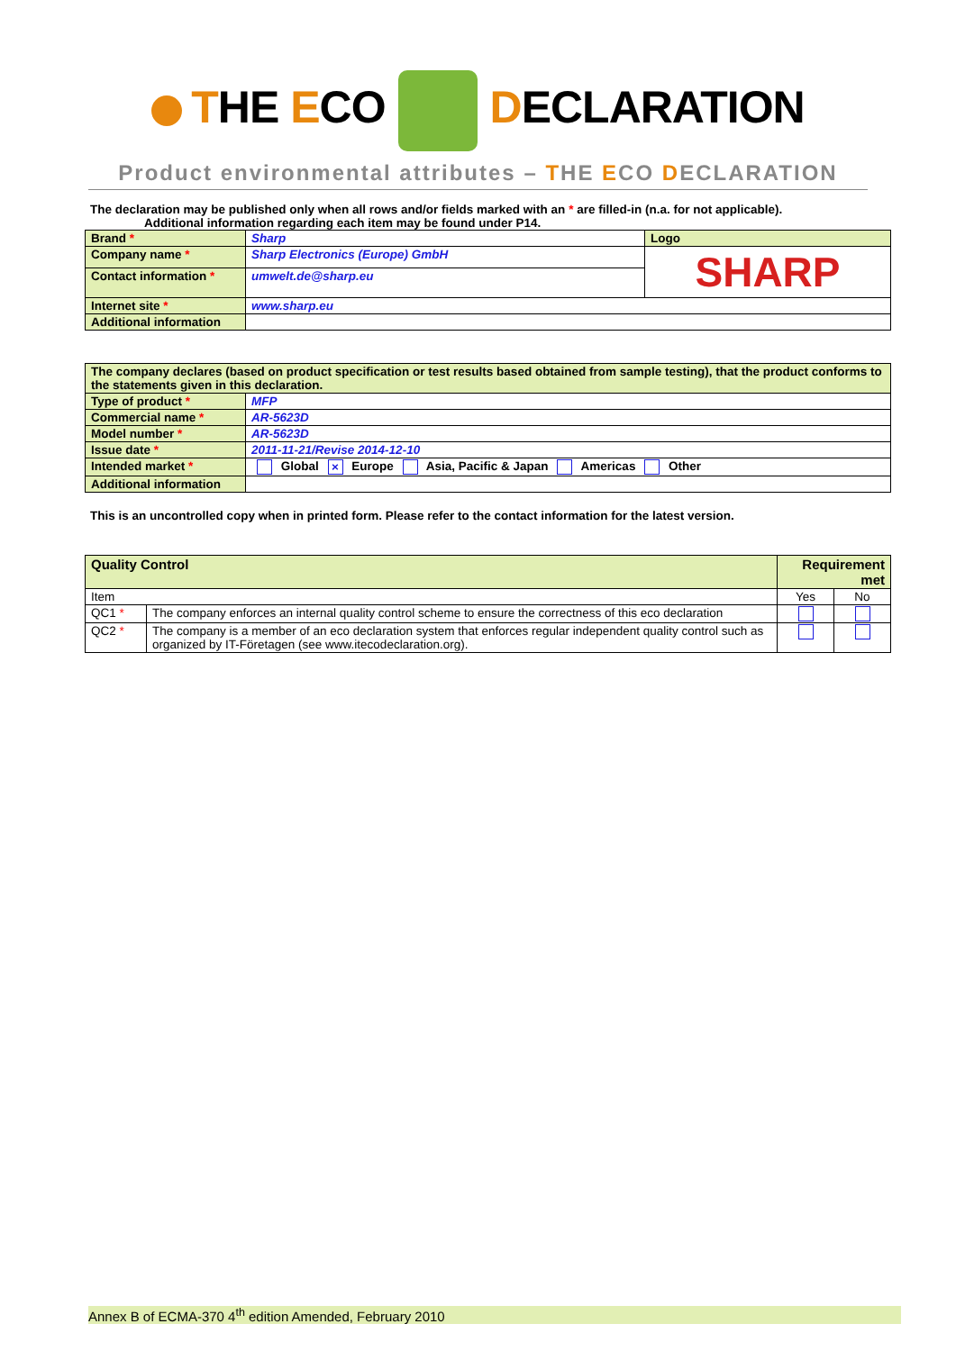THE ECO DECLARATION
Product environmental attributes – THE ECO DECLARATION
The declaration may be published only when all rows and/or fields marked with an * are filled-in (n.a. for not applicable).
Additional information regarding each item may be found under P14.
| Brand * | Sharp | Logo |
| Company name * | Sharp Electronics (Europe) GmbH | SHARP |
| Contact information * | umwelt.de@sharp.eu | |
| Internet site * | www.sharp.eu | |
| Additional information | | |
| The company declares (based on product specification or test results based obtained from sample testing), that the product conforms to the statements given in this declaration. | |
| Type of product * | MFP |
| Commercial name * | AR-5623D |
| Model number * | AR-5623D |
| Issue date * | 2011-11-21/Revise 2014-12-10 |
| Intended market * | Global × Europe Asia, Pacific & Japan Americas Other |
| Additional information | |
This is an uncontrolled copy when in printed form. Please refer to the contact information for the latest version.
| Quality Control | | Requirement met | |
| Item | | Yes | No |
| QC1 * | The company enforces an internal quality control scheme to ensure the correctness of this eco declaration | | |
| QC2 * | The company is a member of an eco declaration system that enforces regular independent quality control such as organized by IT-Företagen (see www.itecodeclaration.org). | | |
Annex B of ECMA-370 4<sup>th</sup> edition Amended, February 2010